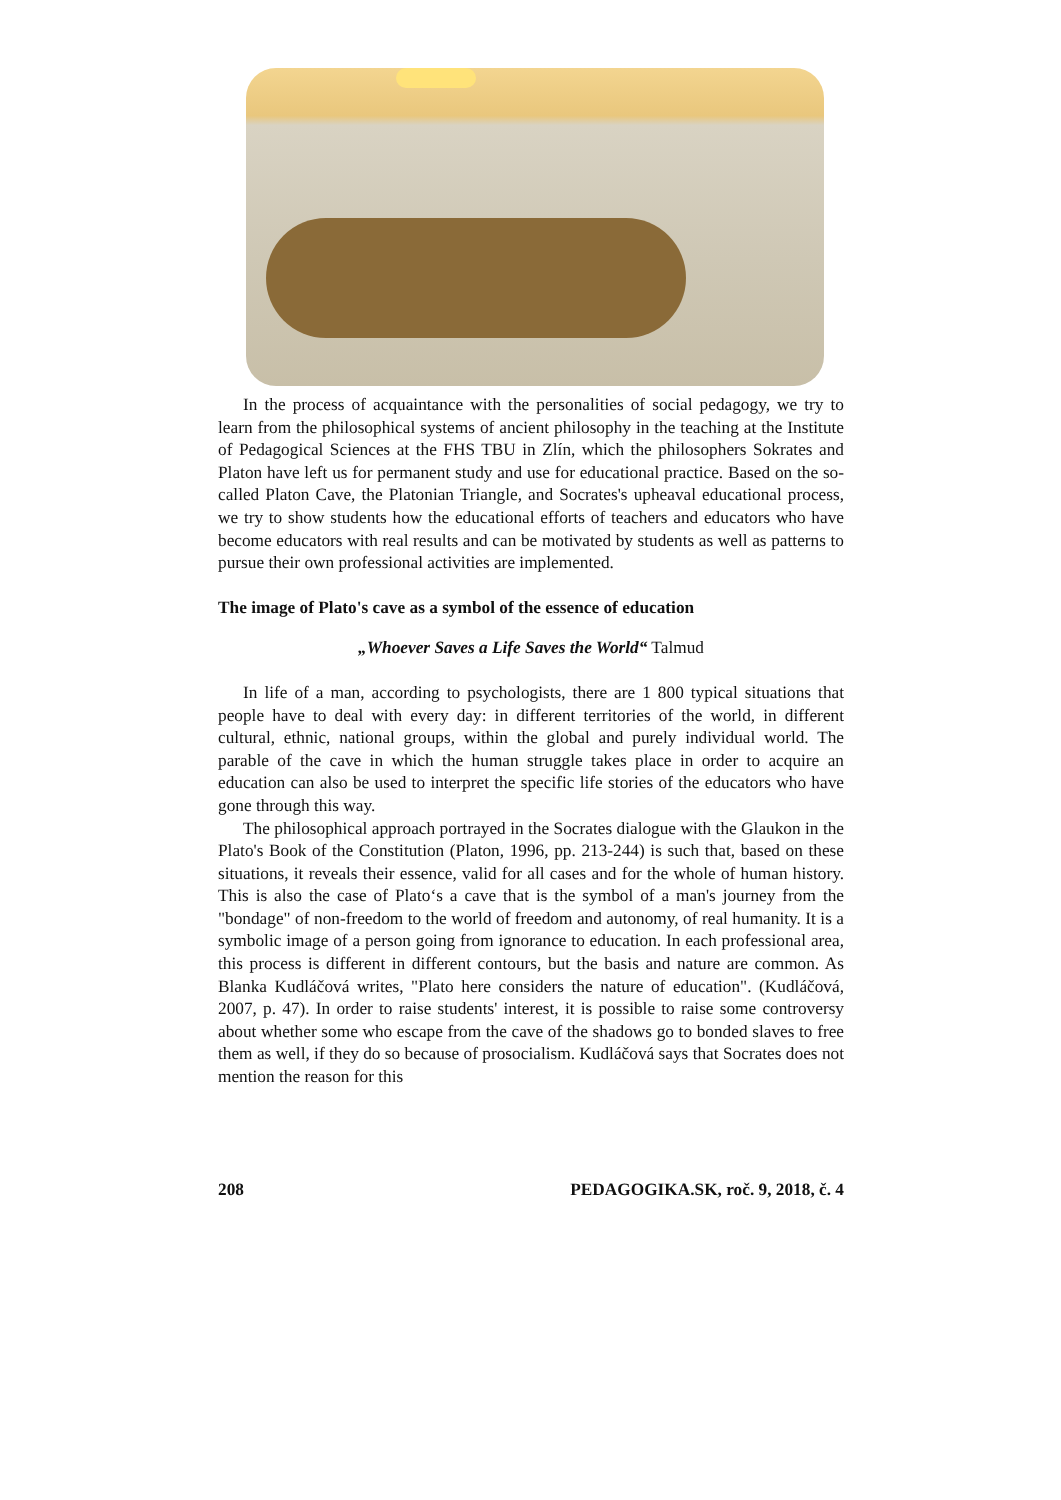In the process of acquaintance with the personalities of social pedagogy, we try to learn from the philosophical systems of ancient philosophy in the teaching at the Institute of Pedagogical Sciences at the FHS TBU in Zlín, which the philosophers Sokrates and Platon have left us for permanent study and use for educational practice. Based on the so-called Platon Cave, the Platonian Triangle, and Socrates's upheaval educational process, we try to show students how the educational efforts of teachers and educators who have become educators with real results and can be motivated by students as well as patterns to pursue their own professional activities are implemented.
The image of Plato's cave as a symbol of the essence of education
„Whoever Saves a Life Saves the World“ Talmud
In life of a man, according to psychologists, there are 1 800 typical situations that people have to deal with every day: in different territories of the world, in different cultural, ethnic, national groups, within the global and purely individual world. The parable of the cave in which the human struggle takes place in order to acquire an education can also be used to interpret the specific life stories of the educators who have gone through this way.
The philosophical approach portrayed in the Socrates dialogue with the Glaukon in the Plato's Book of the Constitution (Platon, 1996, pp. 213-244) is such that, based on these situations, it reveals their essence, valid for all cases and for the whole of human history. This is also the case of Plato‘s a cave that is the symbol of a man's journey from the "bondage" of non-freedom to the world of freedom and autonomy, of real humanity. It is a symbolic image of a person going from ignorance to education. In each professional area, this process is different in different contours, but the basis and nature are common. As Blanka Kudláčová writes, "Plato here considers the nature of education". (Kudláčová, 2007, p. 47). In order to raise students' interest, it is possible to raise some controversy about whether some who escape from the cave of the shadows go to bonded slaves to free them as well, if they do so because of prosocialism. Kudláčová says that Socrates does not mention the reason for this
208 PEDAGOGIKA.SK, roč. 9, 2018, č. 4